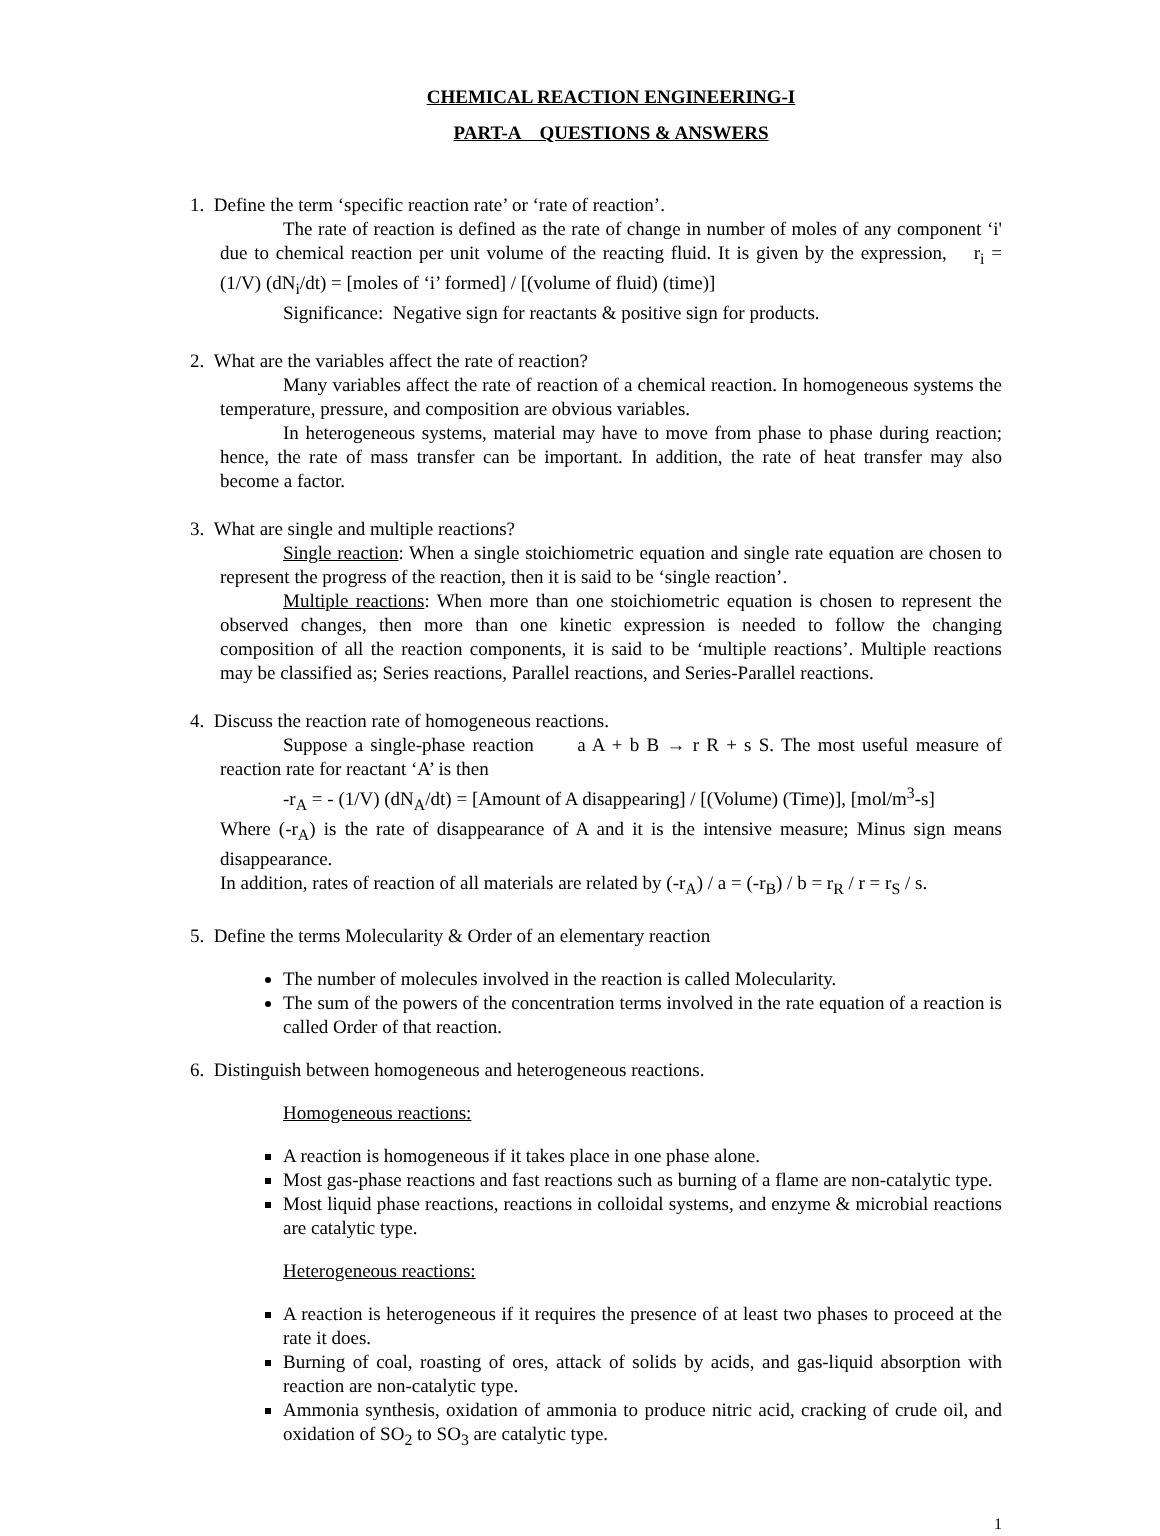CHEMICAL REACTION ENGINEERING-I
PART-A QUESTIONS & ANSWERS
1. Define the term ‘specific reaction rate’ or ‘rate of reaction’.
The rate of reaction is defined as the rate of change in number of moles of any component ‘i' due to chemical reaction per unit volume of the reacting fluid. It is given by the expression, r<sub>i</sub> = (1/V) (dN<sub>i</sub>/dt) = [moles of ‘i’ formed] / [(volume of fluid) (time)]
Significance: Negative sign for reactants & positive sign for products.
2. What are the variables affect the rate of reaction?
Many variables affect the rate of reaction of a chemical reaction. In homogeneous systems the temperature, pressure, and composition are obvious variables.
In heterogeneous systems, material may have to move from phase to phase during reaction; hence, the rate of mass transfer can be important. In addition, the rate of heat transfer may also become a factor.
3. What are single and multiple reactions?
Single reaction: When a single stoichiometric equation and single rate equation are chosen to represent the progress of the reaction, then it is said to be ‘single reaction’.
Multiple reactions: When more than one stoichiometric equation is chosen to represent the observed changes, then more than one kinetic expression is needed to follow the changing composition of all the reaction components, it is said to be ‘multiple reactions’. Multiple reactions may be classified as; Series reactions, Parallel reactions, and Series-Parallel reactions.
4. Discuss the reaction rate of homogeneous reactions.
Suppose a single-phase reaction a A + b B → r R + s S. The most useful measure of reaction rate for reactant ‘A’ is then
-r<sub>A</sub> = - (1/V) (dN<sub>A</sub>/dt) = [Amount of A disappearing] / [(Volume) (Time)], [mol/m<sup>3</sup>-s]
Where (-r<sub>A</sub>) is the rate of disappearance of A and it is the intensive measure; Minus sign means disappearance.
In addition, rates of reaction of all materials are related by (-r<sub>A</sub>) / a = (-r<sub>B</sub>) / b = r<sub>R</sub> / r = r<sub>S</sub> / s.
5. Define the terms Molecularity & Order of an elementary reaction
The number of molecules involved in the reaction is called Molecularity.
The sum of the powers of the concentration terms involved in the rate equation of a reaction is called Order of that reaction.
6. Distinguish between homogeneous and heterogeneous reactions.
Homogeneous reactions:
A reaction is homogeneous if it takes place in one phase alone.
Most gas-phase reactions and fast reactions such as burning of a flame are non-catalytic type.
Most liquid phase reactions, reactions in colloidal systems, and enzyme & microbial reactions are catalytic type.
Heterogeneous reactions:
A reaction is heterogeneous if it requires the presence of at least two phases to proceed at the rate it does.
Burning of coal, roasting of ores, attack of solids by acids, and gas-liquid absorption with reaction are non-catalytic type.
Ammonia synthesis, oxidation of ammonia to produce nitric acid, cracking of crude oil, and oxidation of SO<sub>2</sub> to SO<sub>3</sub> are catalytic type.
1